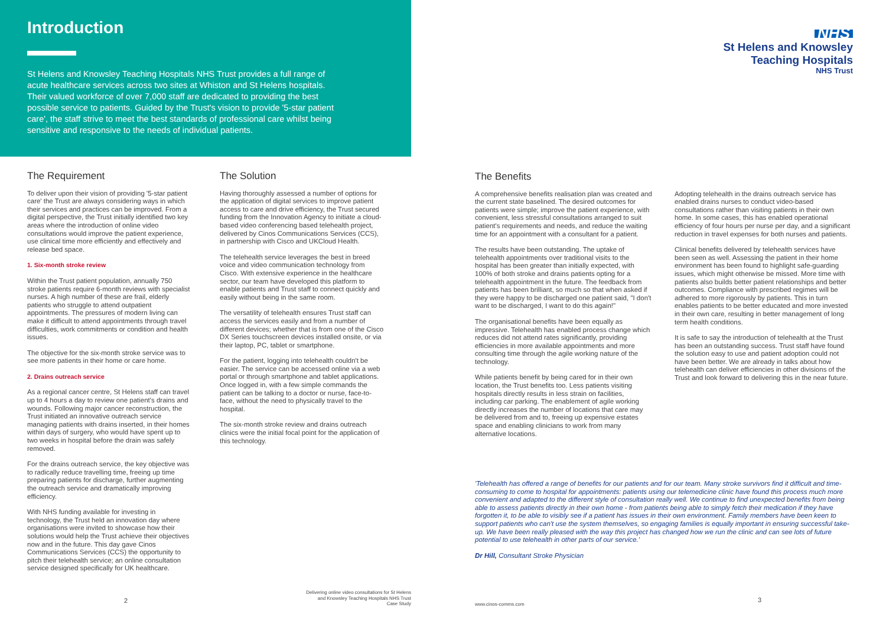Introduction
St Helens and Knowsley Teaching Hospitals NHS Trust provides a full range of acute healthcare services across two sites at Whiston and St Helens hospitals. Their valued workforce of over 7,000 staff are dedicated to providing the best possible service to patients. Guided by the Trust's vision to provide '5-star patient care', the staff strive to meet the best standards of professional care whilst being sensitive and responsive to the needs of individual patients.
The Requirement
To deliver upon their vision of providing '5-star patient care' the Trust are always considering ways in which their services and practices can be improved. From a digital perspective, the Trust initially identified two key areas where the introduction of online video consultations would improve the patient experience, use clinical time more efficiently and effectively and release bed space.
1. Six-month stroke review
Within the Trust patient population, annually 750 stroke patients require 6-month reviews with specialist nurses. A high number of these are frail, elderly patients who struggle to attend outpatient appointments. The pressures of modern living can make it difficult to attend appointments through travel difficulties, work commitments or condition and health issues.
The objective for the six-month stroke service was to see more patients in their home or care home.
2. Drains outreach service
As a regional cancer centre, St Helens staff can travel up to 4 hours a day to review one patient's drains and wounds. Following major cancer reconstruction, the Trust initiated an innovative outreach service managing patients with drains inserted, in their homes within days of surgery, who would have spent up to two weeks in hospital before the drain was safely removed.
For the drains outreach service, the key objective was to radically reduce travelling time, freeing up time preparing patients for discharge, further augmenting the outreach service and dramatically improving efficiency.
With NHS funding available for investing in technology, the Trust held an innovation day where organisations were invited to showcase how their solutions would help the Trust achieve their objectives now and in the future. This day gave Cinos Communications Services (CCS) the opportunity to pitch their telehealth service; an online consultation service designed specifically for UK healthcare.
The Solution
Having thoroughly assessed a number of options for the application of digital services to improve patient access to care and drive efficiency, the Trust secured funding from the Innovation Agency to initiate a cloud-based video conferencing based telehealth project, delivered by Cinos Communications Services (CCS), in partnership with Cisco and UKCloud Health.
The telehealth service leverages the best in breed voice and video communication technology from Cisco. With extensive experience in the healthcare sector, our team have developed this platform to enable patients and Trust staff to connect quickly and easily without being in the same room.
The versatility of telehealth ensures Trust staff can access the services easily and from a number of different devices; whether that is from one of the Cisco DX Series touchscreen devices installed onsite, or via their laptop, PC, tablet or smartphone.
For the patient, logging into telehealth couldn't be easier. The service can be accessed online via a web portal or through smartphone and tablet applications. Once logged in, with a few simple commands the patient can be talking to a doctor or nurse, face-to-face, without the need to physically travel to the hospital.
The six-month stroke review and drains outreach clinics were the initial focal point for the application of this technology.
2
Delivering online video consultations for St Helens
and Knowsley Teaching Hospitals NHS Trust
Case Study
NHS
St Helens and Knowsley
Teaching Hospitals
NHS Trust
The Benefits
A comprehensive benefits realisation plan was created and the current state baselined. The desired outcomes for patients were simple; improve the patient experience, with convenient, less stressful consultations arranged to suit patient's requirements and needs, and reduce the waiting time for an appointment with a consultant for a patient.
The results have been outstanding. The uptake of telehealth appointments over traditional visits to the hospital has been greater than initially expected, with 100% of both stroke and drains patients opting for a telehealth appointment in the future. The feedback from patients has been brilliant, so much so that when asked if they were happy to be discharged one patient said, "I don't want to be discharged, I want to do this again!"
The organisational benefits have been equally as impressive. Telehealth has enabled process change which reduces did not attend rates significantly, providing efficiencies in more available appointments and more consulting time through the agile working nature of the technology.
While patients benefit by being cared for in their own location, the Trust benefits too. Less patients visiting hospitals directly results in less strain on facilities, including car parking. The enablement of agile working directly increases the number of locations that care may be delivered from and to, freeing up expensive estates space and enabling clinicians to work from many alternative locations.
Adopting telehealth in the drains outreach service has enabled drains nurses to conduct video-based consultations rather than visiting patients in their own home. In some cases, this has enabled operational efficiency of four hours per nurse per day, and a significant reduction in travel expenses for both nurses and patients.
Clinical benefits delivered by telehealth services have been seen as well. Assessing the patient in their home environment has been found to highlight safe-guarding issues, which might otherwise be missed. More time with patients also builds better patient relationships and better outcomes. Compliance with prescribed regimes will be adhered to more rigorously by patients. This in turn enables patients to be better educated and more invested in their own care, resulting in better management of long term health conditions.
It is safe to say the introduction of telehealth at the Trust has been an outstanding success. Trust staff have found the solution easy to use and patient adoption could not have been better. We are already in talks about how telehealth can deliver efficiencies in other divisions of the Trust and look forward to delivering this in the near future.
'Telehealth has offered a range of benefits for our patients and for our team. Many stroke survivors find it difficult and time-consuming to come to hospital for appointments: patients using our telemedicine clinic have found this process much more convenient and adapted to the different style of consultation really well. We continue to find unexpected benefits from being able to assess patients directly in their own home - from patients being able to simply fetch their medication if they have forgotten it, to be able to visibly see if a patient has issues in their own environment. Family members have been keen to support patients who can't use the system themselves, so engaging families is equally important in ensuring successful take-up. We have been really pleased with the way this project has changed how we run the clinic and can see lots of future potential to use telehealth in other parts of our service.'
Dr Hill, Consultant Stroke Physician
www.cinos-comms.com 3